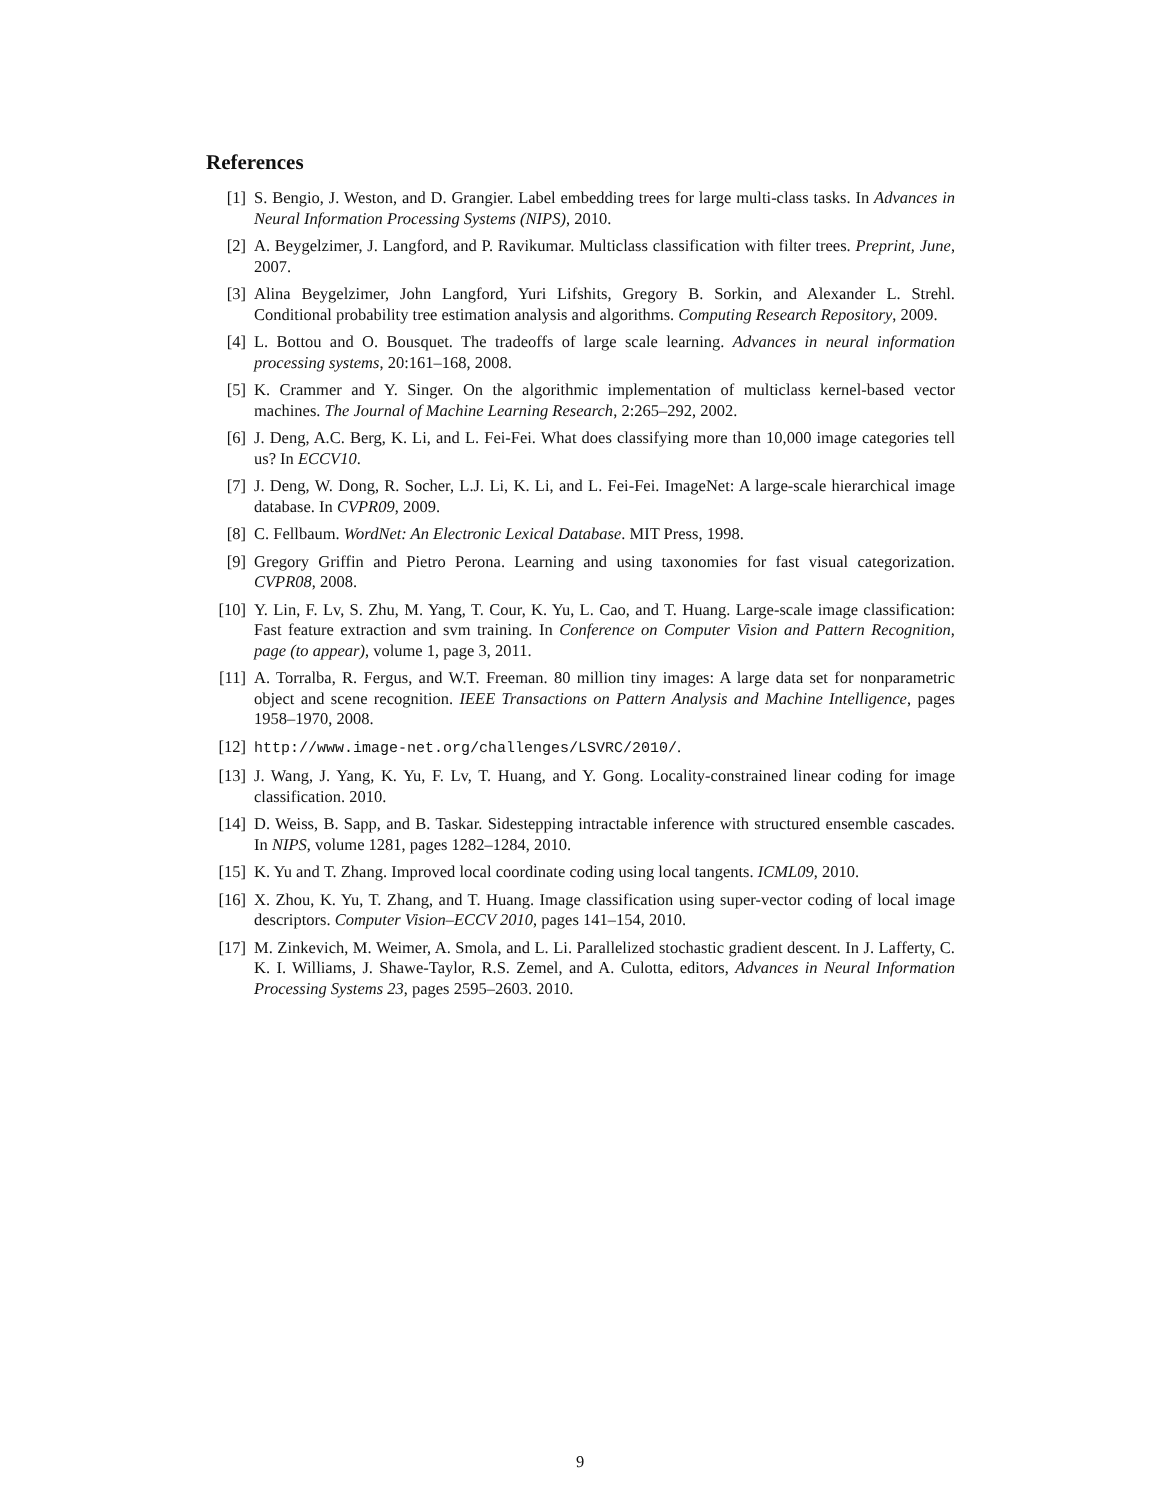References
[1] S. Bengio, J. Weston, and D. Grangier. Label embedding trees for large multi-class tasks. In Advances in Neural Information Processing Systems (NIPS), 2010.
[2] A. Beygelzimer, J. Langford, and P. Ravikumar. Multiclass classification with filter trees. Preprint, June, 2007.
[3] Alina Beygelzimer, John Langford, Yuri Lifshits, Gregory B. Sorkin, and Alexander L. Strehl. Conditional probability tree estimation analysis and algorithms. Computing Research Repository, 2009.
[4] L. Bottou and O. Bousquet. The tradeoffs of large scale learning. Advances in neural information processing systems, 20:161–168, 2008.
[5] K. Crammer and Y. Singer. On the algorithmic implementation of multiclass kernel-based vector machines. The Journal of Machine Learning Research, 2:265–292, 2002.
[6] J. Deng, A.C. Berg, K. Li, and L. Fei-Fei. What does classifying more than 10,000 image categories tell us? In ECCV10.
[7] J. Deng, W. Dong, R. Socher, L.J. Li, K. Li, and L. Fei-Fei. ImageNet: A large-scale hierarchical image database. In CVPR09, 2009.
[8] C. Fellbaum. WordNet: An Electronic Lexical Database. MIT Press, 1998.
[9] Gregory Griffin and Pietro Perona. Learning and using taxonomies for fast visual categorization. CVPR08, 2008.
[10] Y. Lin, F. Lv, S. Zhu, M. Yang, T. Cour, K. Yu, L. Cao, and T. Huang. Large-scale image classification: Fast feature extraction and svm training. In Conference on Computer Vision and Pattern Recognition, page (to appear), volume 1, page 3, 2011.
[11] A. Torralba, R. Fergus, and W.T. Freeman. 80 million tiny images: A large data set for nonparametric object and scene recognition. IEEE Transactions on Pattern Analysis and Machine Intelligence, pages 1958–1970, 2008.
[12] http://www.image-net.org/challenges/LSVRC/2010/.
[13] J. Wang, J. Yang, K. Yu, F. Lv, T. Huang, and Y. Gong. Locality-constrained linear coding for image classification. 2010.
[14] D. Weiss, B. Sapp, and B. Taskar. Sidestepping intractable inference with structured ensemble cascades. In NIPS, volume 1281, pages 1282–1284, 2010.
[15] K. Yu and T. Zhang. Improved local coordinate coding using local tangents. ICML09, 2010.
[16] X. Zhou, K. Yu, T. Zhang, and T. Huang. Image classification using super-vector coding of local image descriptors. Computer Vision–ECCV 2010, pages 141–154, 2010.
[17] M. Zinkevich, M. Weimer, A. Smola, and L. Li. Parallelized stochastic gradient descent. In J. Lafferty, C. K. I. Williams, J. Shawe-Taylor, R.S. Zemel, and A. Culotta, editors, Advances in Neural Information Processing Systems 23, pages 2595–2603. 2010.
9